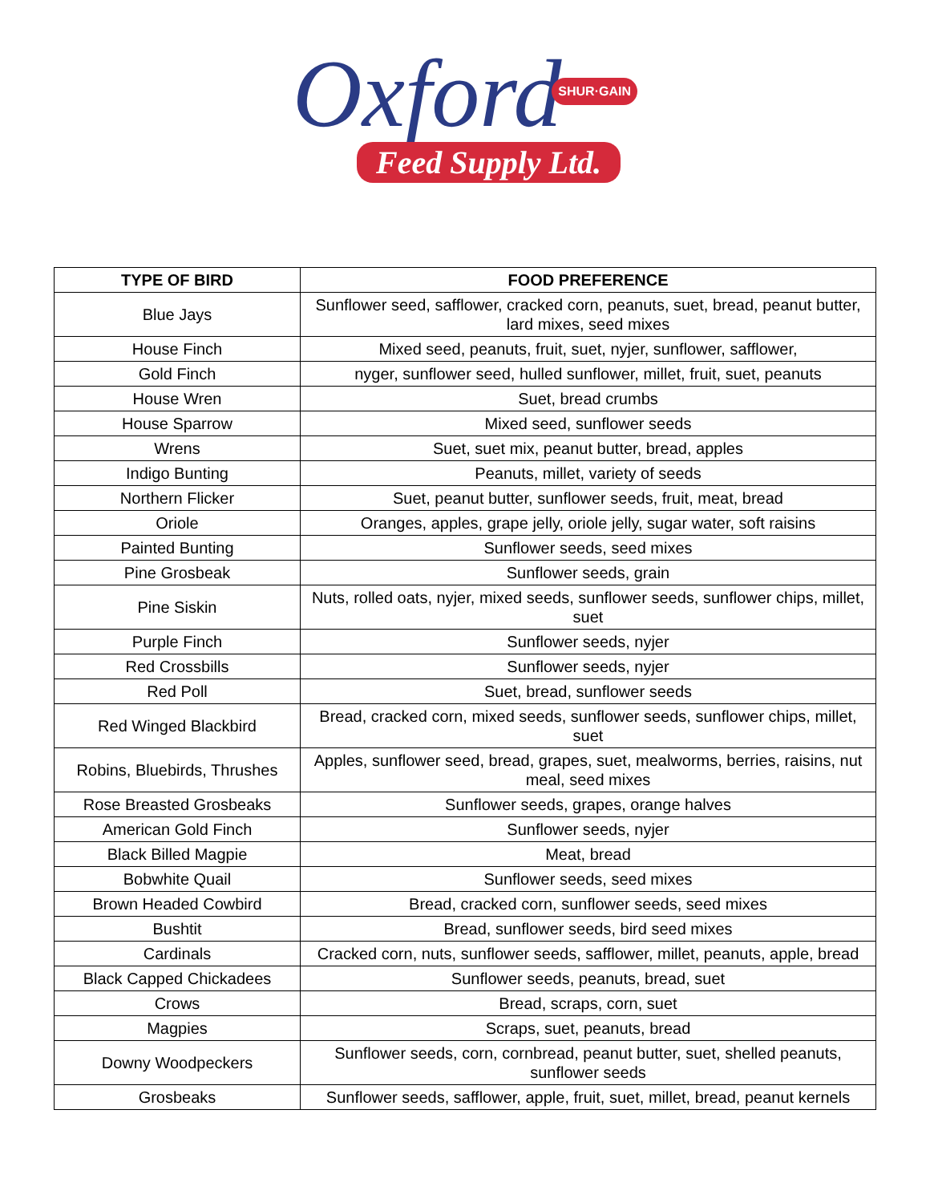Oxford
SHUR·GAIN
Feed Supply Ltd.
| TYPE OF BIRD | FOOD PREFERENCE |
| --- | --- |
| Blue Jays | Sunflower seed, safflower, cracked corn, peanuts, suet, bread, peanut butter, lard mixes, seed mixes |
| House Finch | Mixed seed, peanuts, fruit, suet, nyjer, sunflower, safflower, |
| Gold Finch | nyger, sunflower seed, hulled sunflower, millet, fruit, suet, peanuts |
| House Wren | Suet, bread crumbs |
| House Sparrow | Mixed seed, sunflower seeds |
| Wrens | Suet, suet mix, peanut butter, bread, apples |
| Indigo Bunting | Peanuts, millet, variety of seeds |
| Northern Flicker | Suet, peanut butter, sunflower seeds, fruit, meat, bread |
| Oriole | Oranges, apples, grape jelly, oriole jelly, sugar water, soft raisins |
| Painted Bunting | Sunflower seeds, seed mixes |
| Pine Grosbeak | Sunflower seeds, grain |
| Pine Siskin | Nuts, rolled oats, nyjer, mixed seeds, sunflower seeds, sunflower chips, millet, suet |
| Purple Finch | Sunflower seeds, nyjer |
| Red Crossbills | Sunflower seeds, nyjer |
| Red Poll | Suet, bread, sunflower seeds |
| Red Winged Blackbird | Bread, cracked corn, mixed seeds, sunflower seeds, sunflower chips, millet, suet |
| Robins, Bluebirds, Thrushes | Apples, sunflower seed, bread, grapes, suet, mealworms, berries, raisins, nut meal, seed mixes |
| Rose Breasted Grosbeaks | Sunflower seeds, grapes, orange halves |
| American Gold Finch | Sunflower seeds, nyjer |
| Black Billed Magpie | Meat, bread |
| Bobwhite Quail | Sunflower seeds, seed mixes |
| Brown Headed Cowbird | Bread, cracked corn, sunflower seeds, seed mixes |
| Bushtit | Bread, sunflower seeds, bird seed mixes |
| Cardinals | Cracked corn, nuts, sunflower seeds, safflower, millet, peanuts, apple, bread |
| Black Capped Chickadees | Sunflower seeds, peanuts, bread, suet |
| Crows | Bread, scraps, corn, suet |
| Magpies | Scraps, suet, peanuts, bread |
| Downy Woodpeckers | Sunflower seeds, corn, cornbread, peanut butter, suet, shelled peanuts, sunflower seeds |
| Grosbeaks | Sunflower seeds, safflower, apple, fruit, suet, millet, bread, peanut kernels |